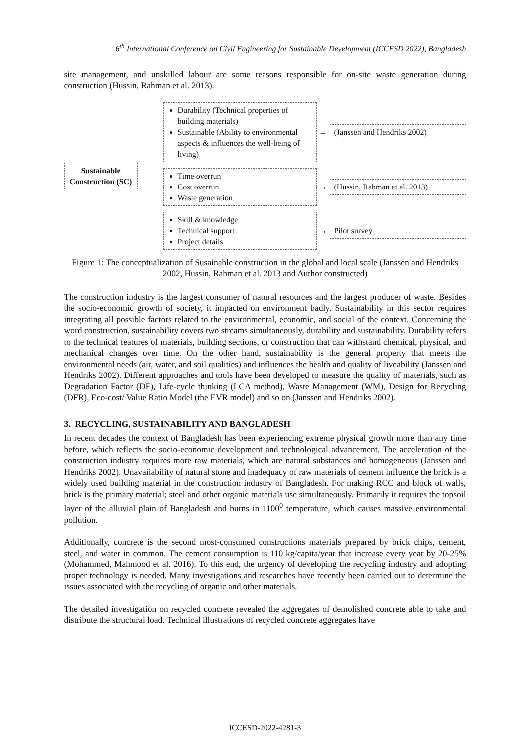6<sup>th</sup> International Conference on Civil Engineering for Sustainable Development (ICCESD 2022), Bangladesh
site management, and unskilled labour are some reasons responsible for on-site waste generation during construction (Hussin, Rahman et al. 2013).
Sustainable Construction (SC)
Durability (Technical properties of building materials)
Sustainable (Ability to environmental aspects & influences the well-being of living)
→
(Janssen and Hendriks 2002)
Time overrun
Cost overrun
Waste generation
→
(Hussin, Rahman et al. 2013)
Skill & knowledge
Technical support
Project details
→
Pilot survey
Figure 1: The conceptualization of Susainable construction in the global and local scale (Janssen and Hendriks 2002, Hussin, Rahman et al. 2013 and Author constructed)
The construction industry is the largest consumer of natural resources and the largest producer of waste. Besides the socio-economic growth of society, it impacted on environment badly. Sustainability in this sector requires integrating all possible factors related to the environmental, economic, and social of the context. Concerning the word construction, sustainability covers two streams simultaneously, durability and sustainability. Durability refers to the technical features of materials, building sections, or construction that can withstand chemical, physical, and mechanical changes over time. On the other hand, sustainability is the general property that meets the environmental needs (air, water, and soil qualities) and influences the health and quality of liveability (Janssen and Hendriks 2002). Different approaches and tools have been developed to measure the quality of materials, such as Degradation Factor (DF), Life-cycle thinking (LCA method), Waste Management (WM), Design for Recycling (DFR), Eco-cost/ Value Ratio Model (the EVR model) and so on (Janssen and Hendriks 2002).
3. RECYCLING, SUSTAINABILITY AND BANGLADESH
In recent decades the context of Bangladesh has been experiencing extreme physical growth more than any time before, which reflects the socio-economic development and technological advancement. The acceleration of the construction industry requires more raw materials, which are natural substances and homogeneous (Janssen and Hendriks 2002). Unavailability of natural stone and inadequacy of raw materials of cement influence the brick is a widely used building material in the construction industry of Bangladesh. For making RCC and block of walls, brick is the primary material; steel and other organic materials use simultaneously. Primarily it requires the topsoil layer of the alluvial plain of Bangladesh and burns in 1100<sup>0</sup> temperature, which causes massive environmental pollution.
Additionally, concrete is the second most-consumed constructions materials prepared by brick chips, cement, steel, and water in common. The cement consumption is 110 kg/capita/year that increase every year by 20-25% (Mohammed, Mahmood et al. 2016). To this end, the urgency of developing the recycling industry and adopting proper technology is needed. Many investigations and researches have recently been carried out to determine the issues associated with the recycling of organic and other materials.
The detailed investigation on recycled concrete revealed the aggregates of demolished concrete able to take and distribute the structural load. Technical illustrations of recycled concrete aggregates have
ICCESD-2022-4281-3